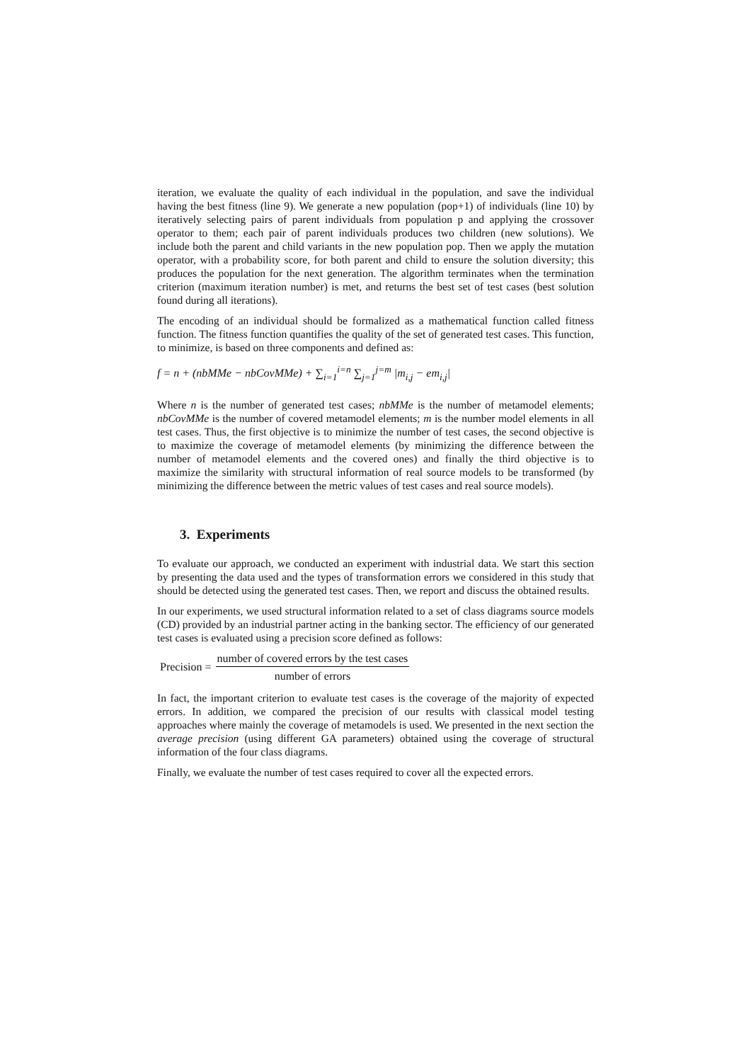iteration, we evaluate the quality of each individual in the population, and save the individual having the best fitness (line 9). We generate a new population (pop+1) of individuals (line 10) by iteratively selecting pairs of parent individuals from population p and applying the crossover operator to them; each pair of parent individuals produces two children (new solutions). We include both the parent and child variants in the new population pop. Then we apply the mutation operator, with a probability score, for both parent and child to ensure the solution diversity; this produces the population for the next generation. The algorithm terminates when the termination criterion (maximum iteration number) is met, and returns the best set of test cases (best solution found during all iterations).
The encoding of an individual should be formalized as a mathematical function called fitness function. The fitness function quantifies the quality of the set of generated test cases. This function, to minimize, is based on three components and defined as:
f = n + (nbMMe − nbCovMMe) + ∑<sub>i=1</sub><sup>i=n</sup> ∑<sub>j=1</sub><sup>j=m</sup> |m<sub>i,j</sub> − em<sub>i,j</sub>|
Where n is the number of generated test cases; nbMMe is the number of metamodel elements; nbCovMMe is the number of covered metamodel elements; m is the number model elements in all test cases. Thus, the first objective is to minimize the number of test cases, the second objective is to maximize the coverage of metamodel elements (by minimizing the difference between the number of metamodel elements and the covered ones) and finally the third objective is to maximize the similarity with structural information of real source models to be transformed (by minimizing the difference between the metric values of test cases and real source models).
3. Experiments
To evaluate our approach, we conducted an experiment with industrial data. We start this section by presenting the data used and the types of transformation errors we considered in this study that should be detected using the generated test cases. Then, we report and discuss the obtained results.
In our experiments, we used structural information related to a set of class diagrams source models (CD) provided by an industrial partner acting in the banking sector. The efficiency of our generated test cases is evaluated using a precision score defined as follows:
Precision = number of covered errors by the test cases number of errors
In fact, the important criterion to evaluate test cases is the coverage of the majority of expected errors. In addition, we compared the precision of our results with classical model testing approaches where mainly the coverage of metamodels is used. We presented in the next section the average precision (using different GA parameters) obtained using the coverage of structural information of the four class diagrams.
Finally, we evaluate the number of test cases required to cover all the expected errors.